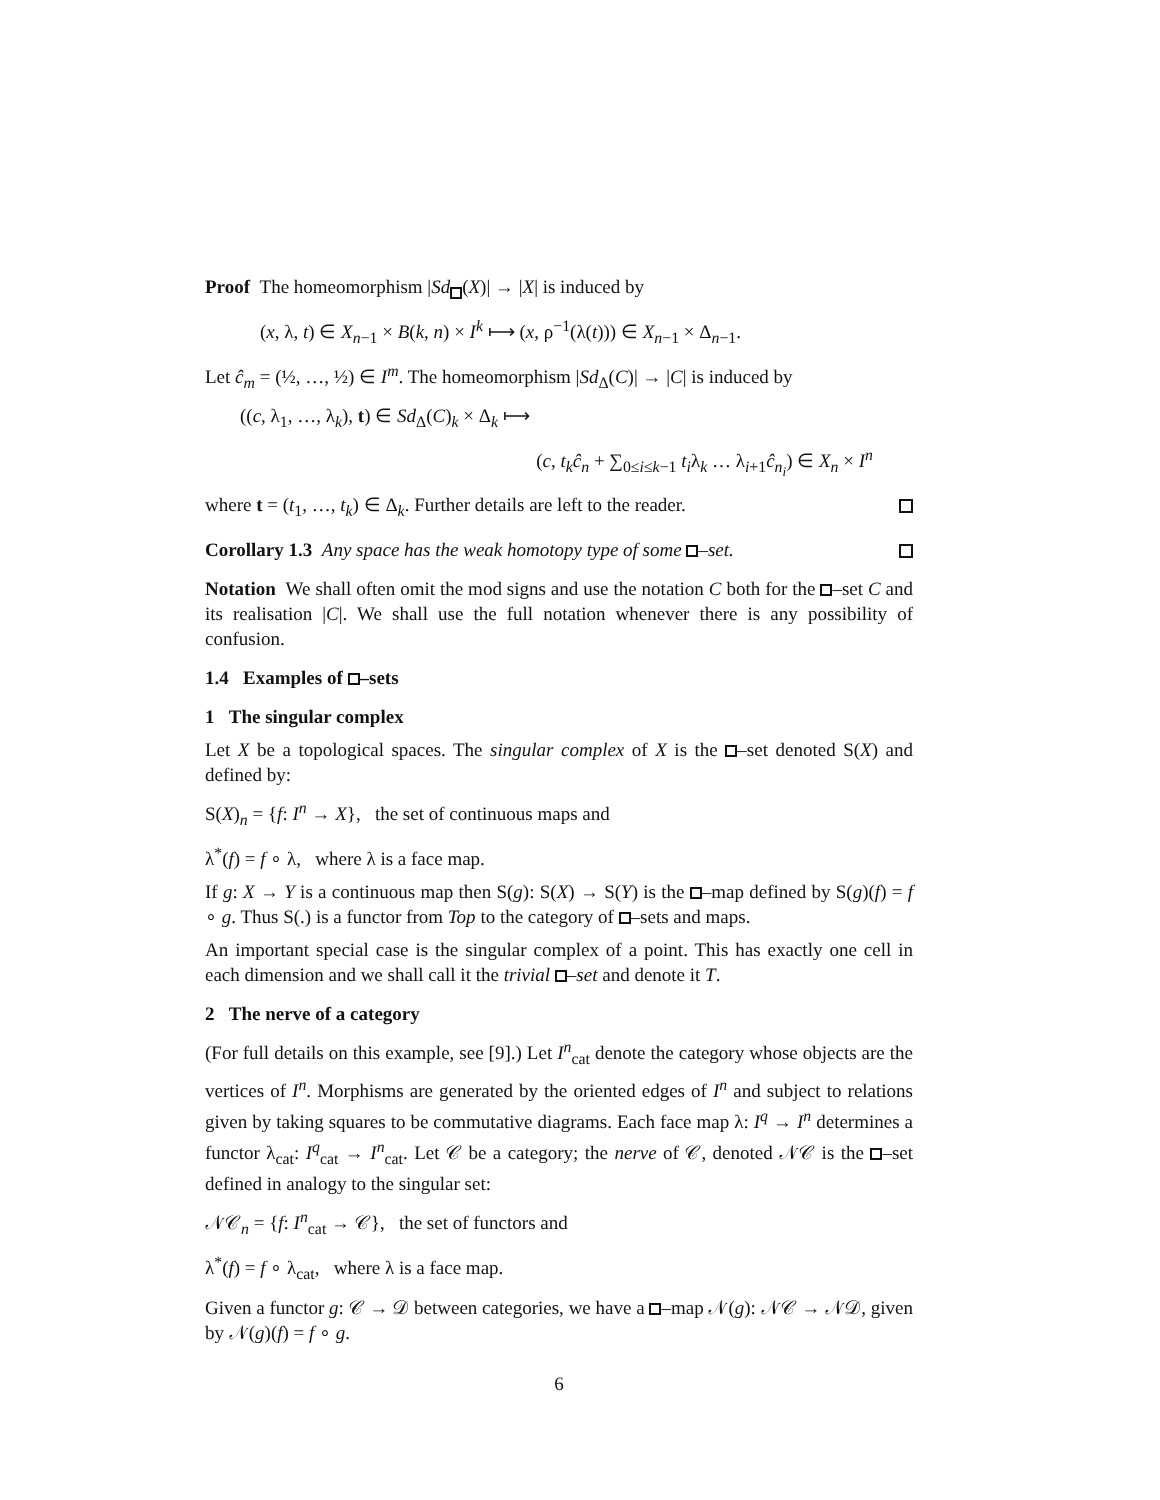Proof The homeomorphism |Sd(X)| → |X| is induced by
(x, λ, t) ∈ X<sub>n−1</sub> × B(k, n) × I<sup>k</sup> ⟼ (x, ρ<sup>−1</sup>(λ(t))) ∈ X<sub>n−1</sub> × Δ<sub>n−1</sub>.
Let ĉ<sub>m</sub> = (½, …, ½) ∈ I<sup>m</sup>. The homeomorphism |Sd<sub>Δ</sub>(C)| → |C| is induced by
((c, λ<sub>1</sub>, …, λ<sub>k</sub>), t) ∈ Sd<sub>Δ</sub>(C)<sub>k</sub> × Δ<sub>k</sub> ⟼
(c, t<sub>k</sub>ĉ<sub>n</sub> + ∑<sub>0≤i≤k−1</sub> t<sub>i</sub>λ<sub>k</sub> … λ<sub>i+1</sub>ĉ<sub>n<sub>i</sub></sub>) ∈ X<sub>n</sub> × I<sup>n</sup>
where t = (t<sub>1</sub>, …, t<sub>k</sub>) ∈ Δ<sub>k</sub>. Further details are left to the reader.
Corollary 1.3 Any space has the weak homotopy type of some –set.
Notation We shall often omit the mod signs and use the notation C both for the –set C and its realisation |C|. We shall use the full notation whenever there is any possibility of confusion.
1.4 Examples of –sets
1 The singular complex
Let X be a topological spaces. The singular complex of X is the –set denoted S(X) and defined by:
S(X)<sub>n</sub> = {f: I<sup>n</sup> → X}, the set of continuous maps and
λ<sup>*</sup>(f) = f ∘ λ, where λ is a face map.
If g: X → Y is a continuous map then S(g): S(X) → S(Y) is the –map defined by S(g)(f) = f ∘ g. Thus S(.) is a functor from Top to the category of –sets and maps.
An important special case is the singular complex of a point. This has exactly one cell in each dimension and we shall call it the trivial –set and denote it T.
2 The nerve of a category
(For full details on this example, see [9].) Let I<sup>n</sup><sub>cat</sub> denote the category whose objects are the vertices of I<sup>n</sup>. Morphisms are generated by the oriented edges of I<sup>n</sup> and subject to relations given by taking squares to be commutative diagrams. Each face map λ: I<sup>q</sup> → I<sup>n</sup> determines a functor λ<sub>cat</sub>: I<sup>q</sup><sub>cat</sub> → I<sup>n</sup><sub>cat</sub>. Let 𝒞 be a category; the nerve of 𝒞, denoted 𝒩𝒞 is the –set defined in analogy to the singular set:
𝒩𝒞<sub>n</sub> = {f: I<sup>n</sup><sub>cat</sub> → 𝒞}, the set of functors and
λ<sup>*</sup>(f) = f ∘ λ<sub>cat</sub>, where λ is a face map.
Given a functor g: 𝒞 → 𝒟 between categories, we have a –map 𝒩(g): 𝒩𝒞 → 𝒩𝒟, given by 𝒩(g)(f) = f ∘ g.
6